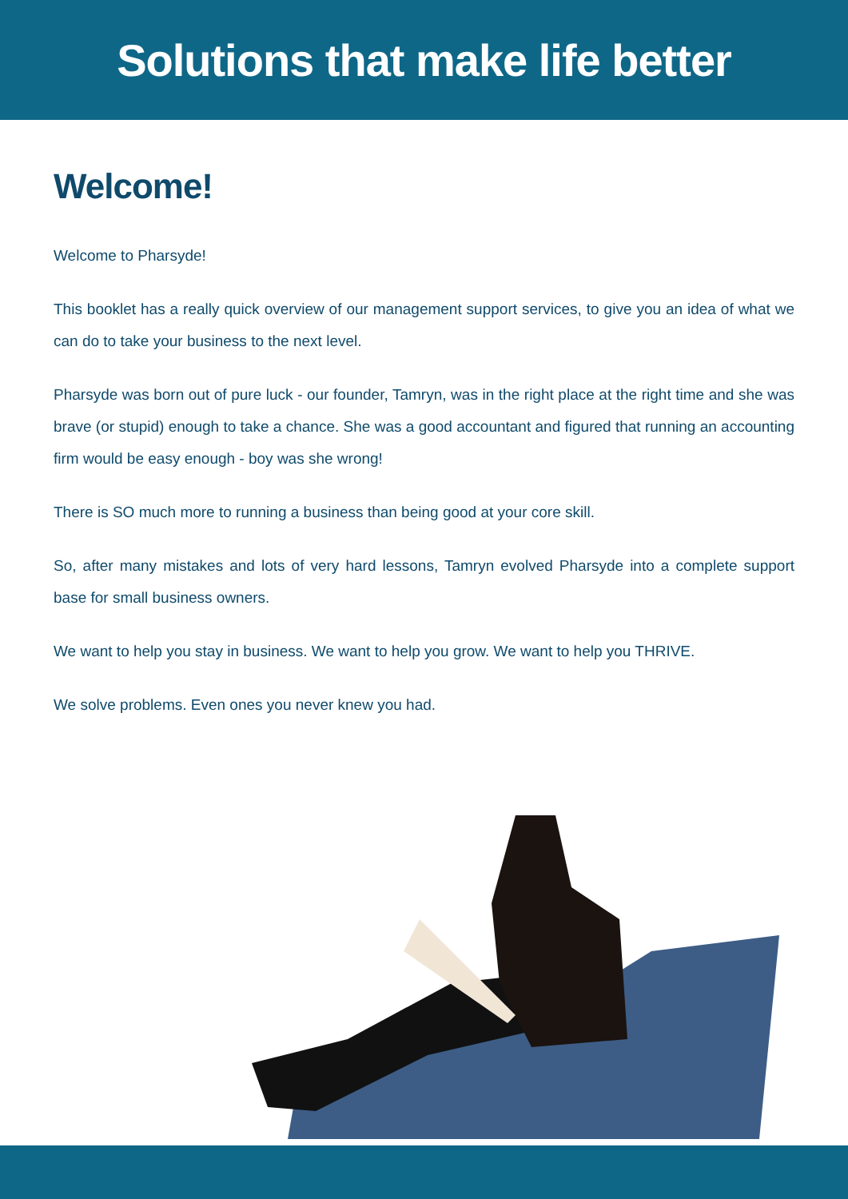Solutions that make life better
Welcome!
Welcome to Pharsyde!
This booklet has a really quick overview of our management support services, to give you an idea of what we can do to take your business to the next level.
Pharsyde was born out of pure luck - our founder, Tamryn, was in the right place at the right time and she was brave (or stupid) enough to take a chance. She was a good accountant and figured that running an accounting firm would be easy enough - boy was she wrong!
There is SO much more to running a business than being good at your core skill.
So, after many mistakes and lots of very hard lessons, Tamryn evolved Pharsyde into a complete support base for small business owners.
We want to help you stay in business. We want to help you grow. We want to help you THRIVE.
We solve problems. Even ones you never knew you had.